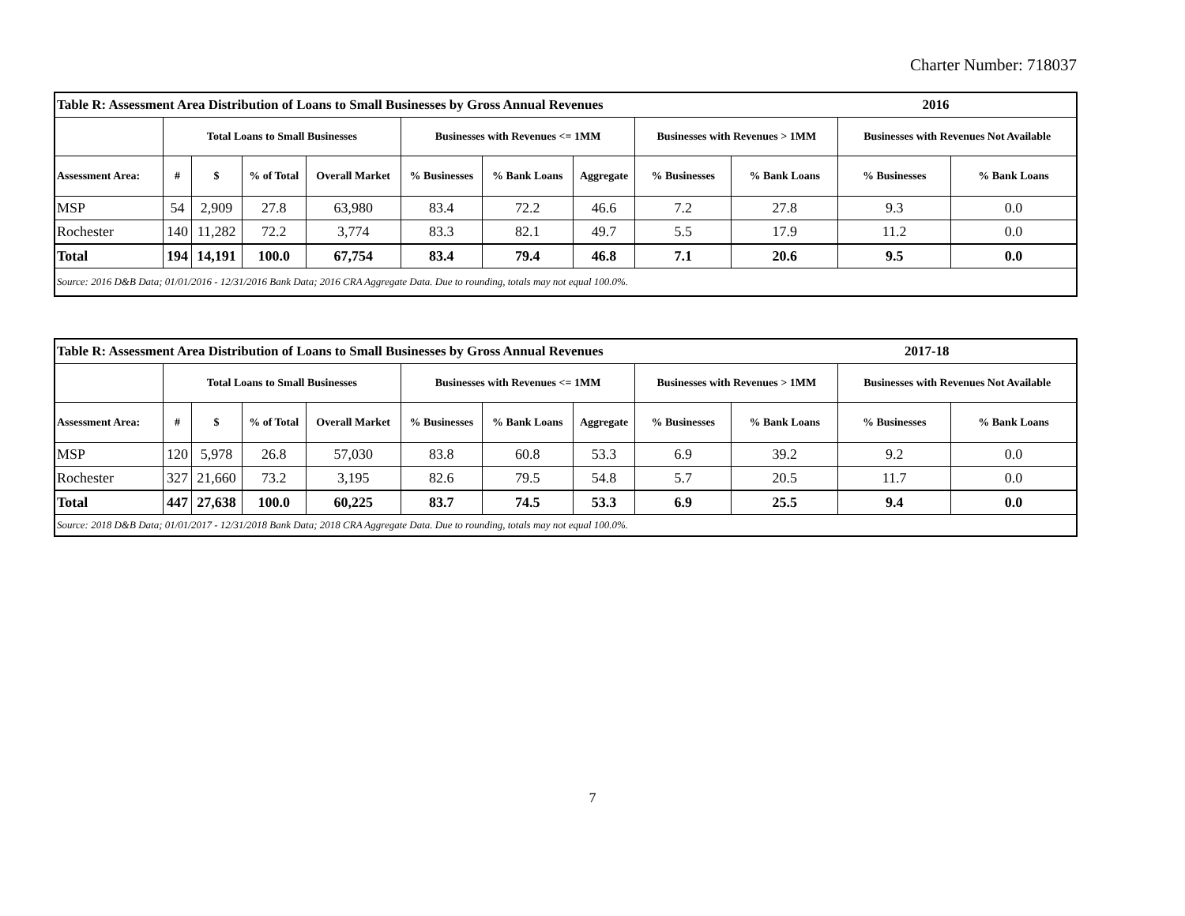Charter Number: 718037
| Table R: Assessment Area Distribution of Loans to Small Businesses by Gross Annual Revenues | | | | | | | | | | 2016 | |
| | Total Loans to Small Businesses | | | | Businesses with Revenues <= 1MM | | | Businesses with Revenues > 1MM | | Businesses with Revenues Not Available | |
| Assessment Area: | # | $ | % of Total | Overall Market | % Businesses | % Bank Loans | Aggregate | % Businesses | % Bank Loans | % Businesses | % Bank Loans |
| MSP | 54 | 2,909 | 27.8 | 63,980 | 83.4 | 72.2 | 46.6 | 7.2 | 27.8 | 9.3 | 0.0 |
| Rochester | 140 | 11,282 | 72.2 | 3,774 | 83.3 | 82.1 | 49.7 | 5.5 | 17.9 | 11.2 | 0.0 |
| Total | 194 | 14,191 | 100.0 | 67,754 | 83.4 | 79.4 | 46.8 | 7.1 | 20.6 | 9.5 | 0.0 |
| Source: 2016 D&B Data; 01/01/2016 - 12/31/2016 Bank Data; 2016 CRA Aggregate Data. Due to rounding, totals may not equal 100.0%. | | | | | | | | | | | |
| Table R: Assessment Area Distribution of Loans to Small Businesses by Gross Annual Revenues | | | | | | | | | | 2017-18 | |
| | Total Loans to Small Businesses | | | | Businesses with Revenues <= 1MM | | | Businesses with Revenues > 1MM | | Businesses with Revenues Not Available | |
| Assessment Area: | # | $ | % of Total | Overall Market | % Businesses | % Bank Loans | Aggregate | % Businesses | % Bank Loans | % Businesses | % Bank Loans |
| MSP | 120 | 5,978 | 26.8 | 57,030 | 83.8 | 60.8 | 53.3 | 6.9 | 39.2 | 9.2 | 0.0 |
| Rochester | 327 | 21,660 | 73.2 | 3,195 | 82.6 | 79.5 | 54.8 | 5.7 | 20.5 | 11.7 | 0.0 |
| Total | 447 | 27,638 | 100.0 | 60,225 | 83.7 | 74.5 | 53.3 | 6.9 | 25.5 | 9.4 | 0.0 |
| Source: 2018 D&B Data; 01/01/2017 - 12/31/2018 Bank Data; 2018 CRA Aggregate Data. Due to rounding, totals may not equal 100.0%. | | | | | | | | | | | |
7